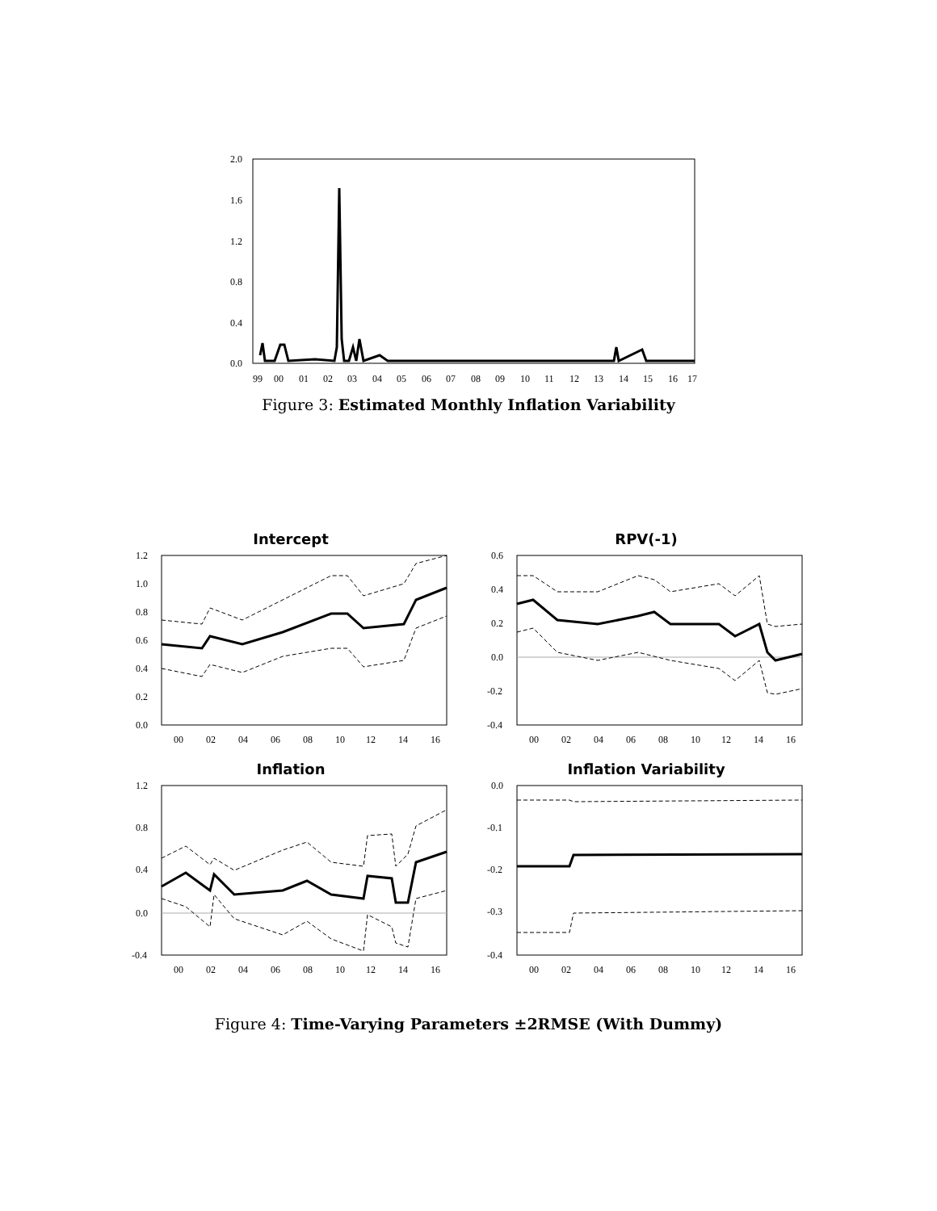2.0
1.6
1.2
0.8
0.4
0.0
99
00
01
02
03
04
05
06
07
08
09
10
11
12
13
14
15
16
17
Figure 3: Estimated Monthly Inflation Variability
Intercept
1.2
1.0
0.8
0.6
0.4
0.2
0.0
00
02
04
06
08
10
12
14
16
RPV(-1)
0.6
0.4
0.2
0.0
-0.2
-0.4
00
02
04
06
08
10
12
14
16
Inflation
1.2
0.8
0.4
0.0
-0.4
00
02
04
06
08
10
12
14
16
Inflation Variability
0.0
-0.1
-0.2
-0.3
-0.4
00
02
04
06
08
10
12
14
16
Figure 4: Time-Varying Parameters ±2RMSE (With Dummy)